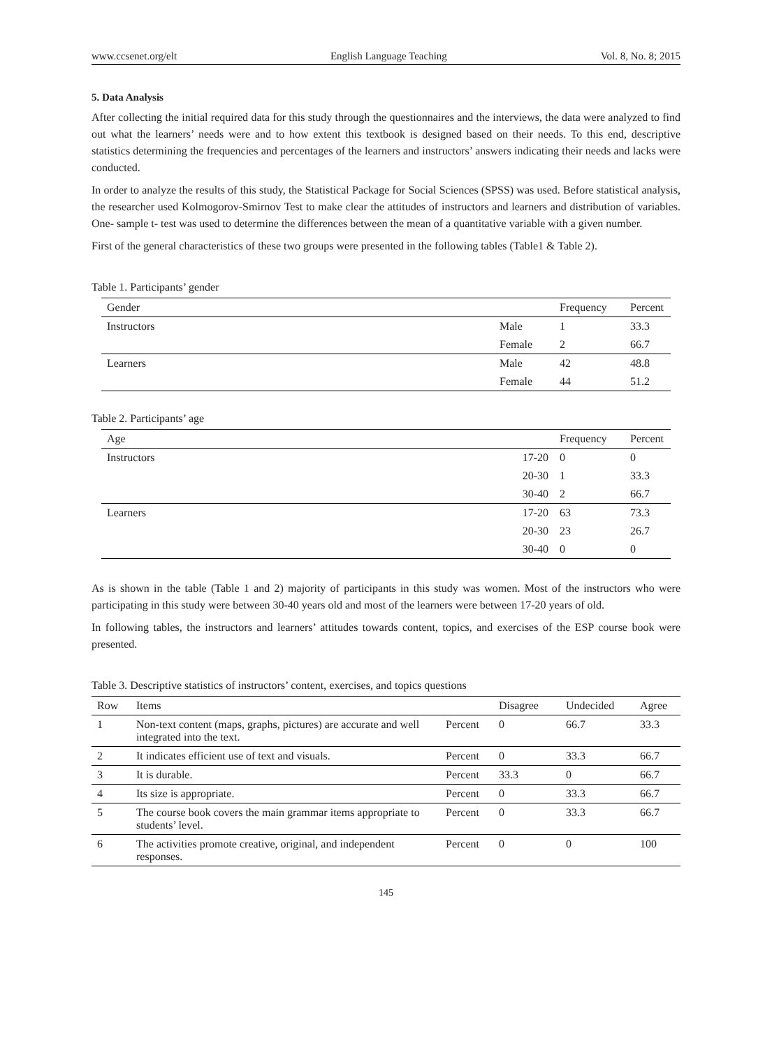www.ccsenet.org/elt English Language Teaching Vol. 8, No. 8; 2015
5. Data Analysis
After collecting the initial required data for this study through the questionnaires and the interviews, the data were analyzed to find out what the learners’ needs were and to how extent this textbook is designed based on their needs. To this end, descriptive statistics determining the frequencies and percentages of the learners and instructors’ answers indicating their needs and lacks were conducted.
In order to analyze the results of this study, the Statistical Package for Social Sciences (SPSS) was used. Before statistical analysis, the researcher used Kolmogorov-Smirnov Test to make clear the attitudes of instructors and learners and distribution of variables. One- sample t- test was used to determine the differences between the mean of a quantitative variable with a given number.
First of the general characteristics of these two groups were presented in the following tables (Table1 & Table 2).
Table 1. Participants’ gender
| Gender | | Frequency | Percent |
| --- | --- | --- | --- |
| Instructors | Male | 1 | 33.3 |
| | Female | 2 | 66.7 |
| Learners | Male | 42 | 48.8 |
| | Female | 44 | 51.2 |
Table 2. Participants’ age
| Age | | Frequency | Percent |
| --- | --- | --- | --- |
| Instructors | 17-20 | 0 | 0 |
| | 20-30 | 1 | 33.3 |
| | 30-40 | 2 | 66.7 |
| Learners | 17-20 | 63 | 73.3 |
| | 20-30 | 23 | 26.7 |
| | 30-40 | 0 | 0 |
As is shown in the table (Table 1 and 2) majority of participants in this study was women. Most of the instructors who were participating in this study were between 30-40 years old and most of the learners were between 17-20 years of old.
In following tables, the instructors and learners’ attitudes towards content, topics, and exercises of the ESP course book were presented.
Table 3. Descriptive statistics of instructors’ content, exercises, and topics questions
| Row | Items | | Disagree | Undecided | Agree |
| --- | --- | --- | --- | --- | --- |
| 1 | Non-text content (maps, graphs, pictures) are accurate and well integrated into the text. | Percent | 0 | 66.7 | 33.3 |
| 2 | It indicates efficient use of text and visuals. | Percent | 0 | 33.3 | 66.7 |
| 3 | It is durable. | Percent | 33.3 | 0 | 66.7 |
| 4 | Its size is appropriate. | Percent | 0 | 33.3 | 66.7 |
| 5 | The course book covers the main grammar items appropriate to students’ level. | Percent | 0 | 33.3 | 66.7 |
| 6 | The activities promote creative, original, and independent responses. | Percent | 0 | 0 | 100 |
145